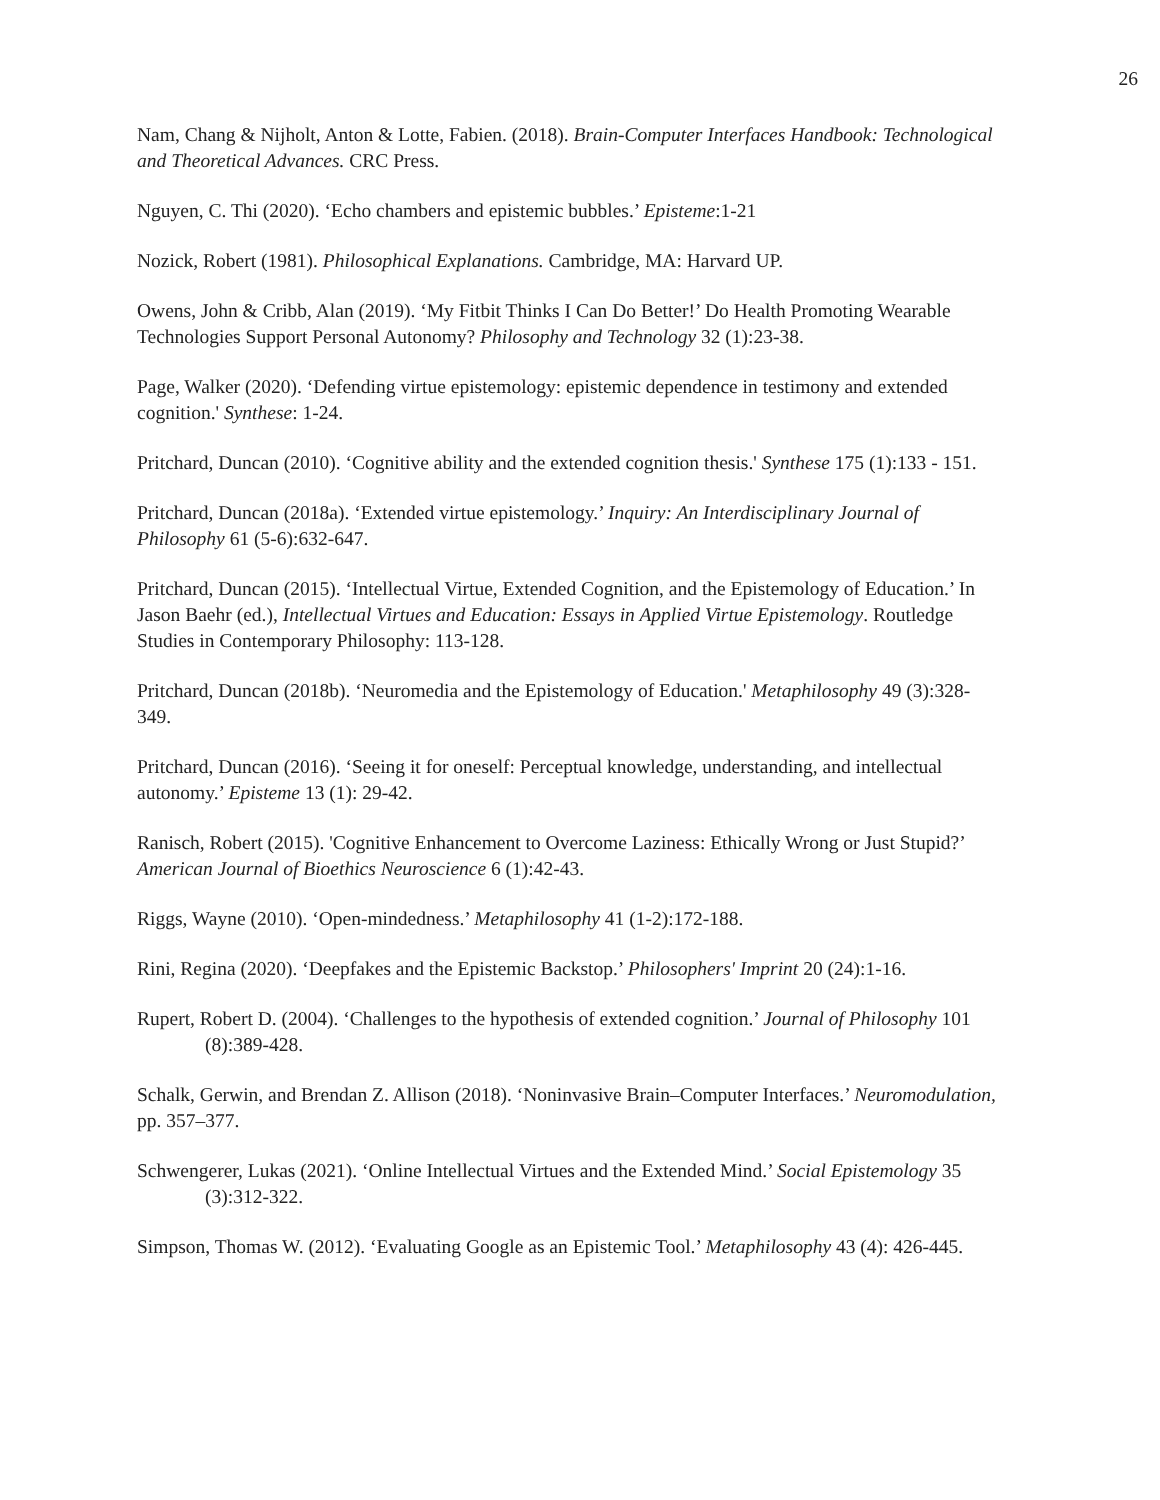26
Nam, Chang & Nijholt, Anton & Lotte, Fabien. (2018). Brain-Computer Interfaces Handbook: Technological and Theoretical Advances. CRC Press.
Nguyen, C. Thi (2020). ‘Echo chambers and epistemic bubbles.’ Episteme:1-21
Nozick, Robert (1981). Philosophical Explanations. Cambridge, MA: Harvard UP.
Owens, John & Cribb, Alan (2019). ‘My Fitbit Thinks I Can Do Better!’ Do Health Promoting Wearable Technologies Support Personal Autonomy? Philosophy and Technology 32 (1):23-38.
Page, Walker (2020). ‘Defending virtue epistemology: epistemic dependence in testimony and extended cognition.' Synthese: 1-24.
Pritchard, Duncan (2010). ‘Cognitive ability and the extended cognition thesis.' Synthese 175 (1):133 - 151.
Pritchard, Duncan (2018a). ‘Extended virtue epistemology.’ Inquiry: An Interdisciplinary Journal of Philosophy 61 (5-6):632-647.
Pritchard, Duncan (2015). ‘Intellectual Virtue, Extended Cognition, and the Epistemology of Education.’ In Jason Baehr (ed.), Intellectual Virtues and Education: Essays in Applied Virtue Epistemology. Routledge Studies in Contemporary Philosophy: 113-128.
Pritchard, Duncan (2018b). ‘Neuromedia and the Epistemology of Education.' Metaphilosophy 49 (3):328-349.
Pritchard, Duncan (2016). ‘Seeing it for oneself: Perceptual knowledge, understanding, and intellectual autonomy.’ Episteme 13 (1): 29-42.
Ranisch, Robert (2015). 'Cognitive Enhancement to Overcome Laziness: Ethically Wrong or Just Stupid?’ American Journal of Bioethics Neuroscience 6 (1):42-43.
Riggs, Wayne (2010). ‘Open-mindedness.’ Metaphilosophy 41 (1-2):172-188.
Rini, Regina (2020). ‘Deepfakes and the Epistemic Backstop.’ Philosophers' Imprint 20 (24):1-16.
Rupert, Robert D. (2004). ‘Challenges to the hypothesis of extended cognition.’ Journal of Philosophy 101 (8):389-428.
Schalk, Gerwin, and Brendan Z. Allison (2018). ‘Noninvasive Brain–Computer Interfaces.’ Neuromodulation, pp. 357–377.
Schwengerer, Lukas (2021). ‘Online Intellectual Virtues and the Extended Mind.’ Social Epistemology 35 (3):312-322.
Simpson, Thomas W. (2012). ‘Evaluating Google as an Epistemic Tool.’ Metaphilosophy 43 (4): 426-445.